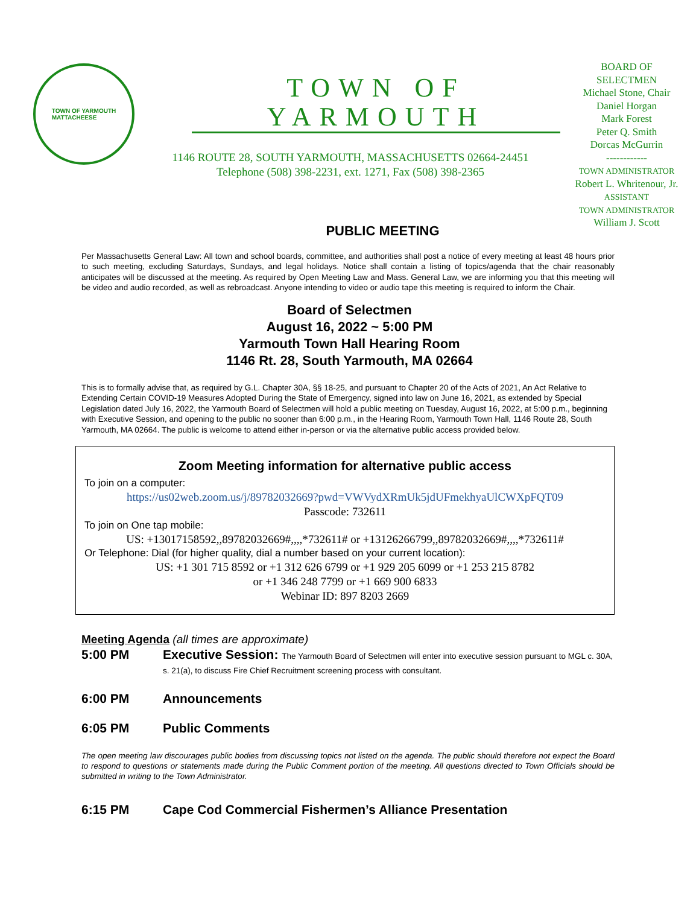TOWN OF YARMOUTH
MATTACHEESE
TOWN OF YARMOUTH
1146 ROUTE 28, SOUTH YARMOUTH, MASSACHUSETTS 02664-24451
Telephone (508) 398-2231, ext. 1271, Fax (508) 398-2365
BOARD OF
SELECTMEN
Michael Stone, Chair
Daniel Horgan
Mark Forest
Peter Q. Smith
Dorcas McGurrin
------------
TOWN ADMINISTRATOR
Robert L. Whritenour, Jr.
ASSISTANT
TOWN ADMINISTRATOR
William J. Scott
PUBLIC MEETING
Per Massachusetts General Law: All town and school boards, committee, and authorities shall post a notice of every meeting at least 48 hours prior to such meeting, excluding Saturdays, Sundays, and legal holidays. Notice shall contain a listing of topics/agenda that the chair reasonably anticipates will be discussed at the meeting. As required by Open Meeting Law and Mass. General Law, we are informing you that this meeting will be video and audio recorded, as well as rebroadcast. Anyone intending to video or audio tape this meeting is required to inform the Chair.
Board of Selectmen
August 16, 2022 ~ 5:00 PM
Yarmouth Town Hall Hearing Room
1146 Rt. 28, South Yarmouth, MA 02664
This is to formally advise that, as required by G.L. Chapter 30A, §§ 18-25, and pursuant to Chapter 20 of the Acts of 2021, An Act Relative to Extending Certain COVID-19 Measures Adopted During the State of Emergency, signed into law on June 16, 2021, as extended by Special Legislation dated July 16, 2022, the Yarmouth Board of Selectmen will hold a public meeting on Tuesday, August 16, 2022, at 5:00 p.m., beginning with Executive Session, and opening to the public no sooner than 6:00 p.m., in the Hearing Room, Yarmouth Town Hall, 1146 Route 28, South Yarmouth, MA 02664. The public is welcome to attend either in-person or via the alternative public access provided below.
Zoom Meeting information for alternative public access
To join on a computer:
https://us02web.zoom.us/j/89782032669?pwd=VWVydXRmUk5jdUFmekhyaUlCWXpFQT09
Passcode: 732611
To join on One tap mobile:
US: +13017158592,,89782032669#,,,,*732611# or +13126266799,,89782032669#,,,,*732611#
Or Telephone: Dial (for higher quality, dial a number based on your current location):
US: +1 301 715 8592 or +1 312 626 6799 or +1 929 205 6099 or +1 253 215 8782
or +1 346 248 7799 or +1 669 900 6833
Webinar ID: 897 8203 2669
Meeting Agenda (all times are approximate)
5:00 PM Executive Session: The Yarmouth Board of Selectmen will enter into executive session pursuant to MGL c. 30A, s. 21(a), to discuss Fire Chief Recruitment screening process with consultant.
6:00 PM Announcements
6:05 PM Public Comments
The open meeting law discourages public bodies from discussing topics not listed on the agenda. The public should therefore not expect the Board to respond to questions or statements made during the Public Comment portion of the meeting. All questions directed to Town Officials should be submitted in writing to the Town Administrator.
6:15 PM Cape Cod Commercial Fishermen’s Alliance Presentation